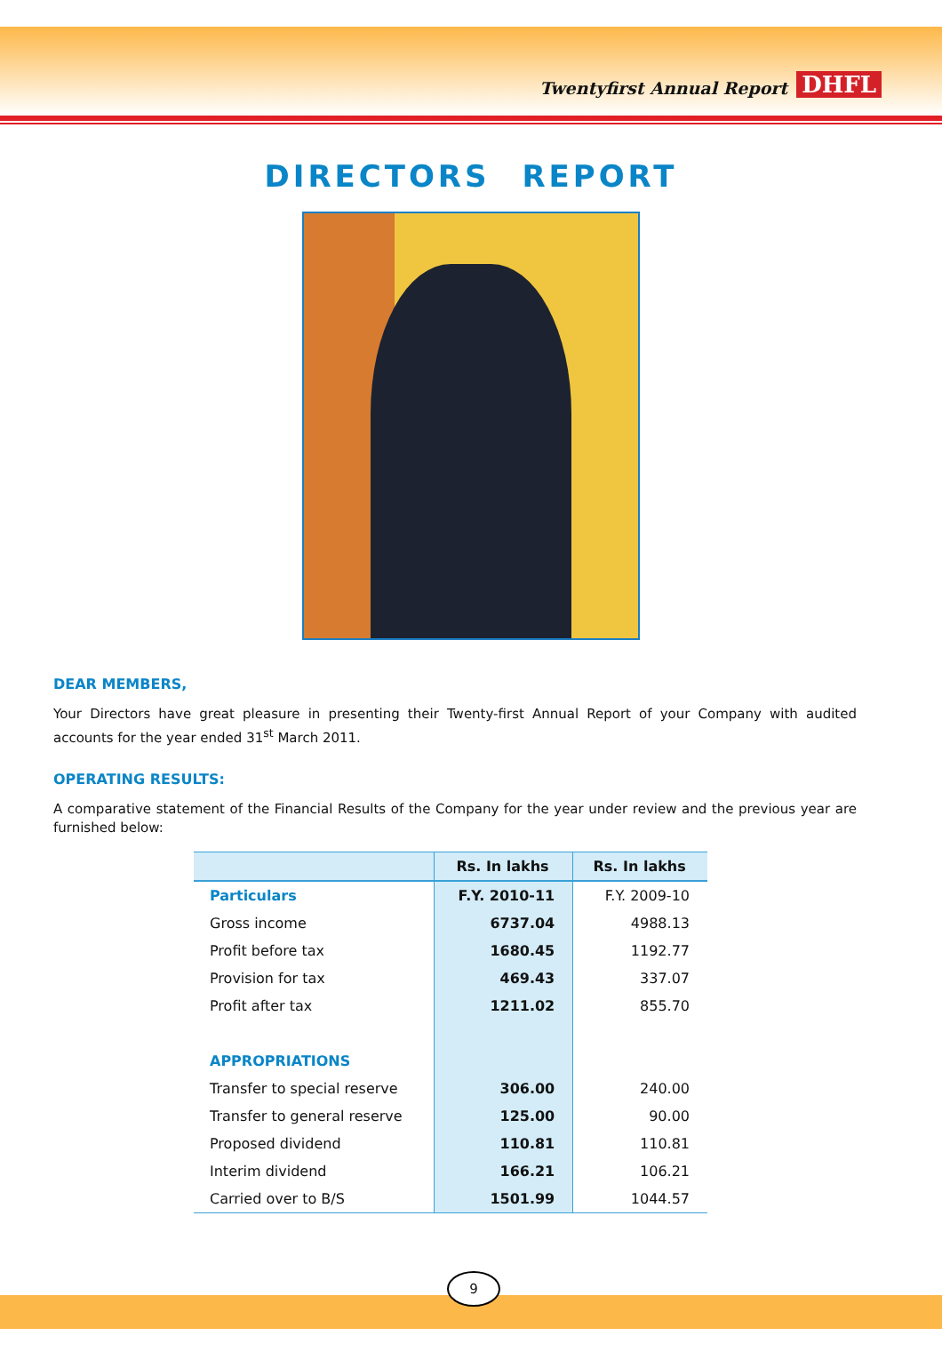Twentyfirst Annual Report DHFL
DIRECTORS REPORT
DEAR MEMBERS,
Your Directors have great pleasure in presenting their Twenty-first Annual Report of your Company with audited accounts for the year ended 31<sup>st</sup> March 2011.
OPERATING RESULTS:
A comparative statement of the Financial Results of the Company for the year under review and the previous year are furnished below:
| | Rs. In lakhs | Rs. In lakhs |
| --- | --- | --- |
| Particulars | F.Y. 2010-11 | F.Y. 2009-10 |
| Gross income | 6737.04 | 4988.13 |
| Profit before tax | 1680.45 | 1192.77 |
| Provision for tax | 469.43 | 337.07 |
| Profit after tax | 1211.02 | 855.70 |
| APPROPRIATIONS | | |
| Transfer to special reserve | 306.00 | 240.00 |
| Transfer to general reserve | 125.00 | 90.00 |
| Proposed dividend | 110.81 | 110.81 |
| Interim dividend | 166.21 | 106.21 |
| Carried over to B/S | 1501.99 | 1044.57 |
9